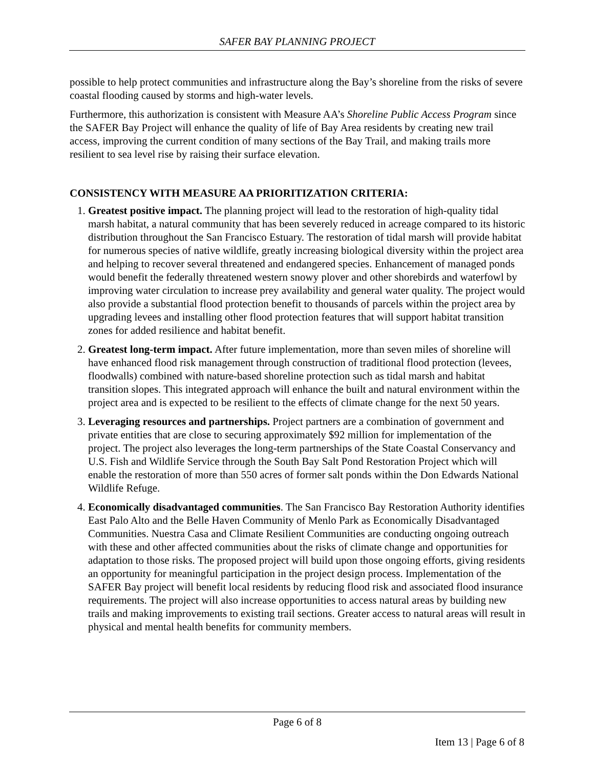SAFER BAY PLANNING PROJECT
possible to help protect communities and infrastructure along the Bay’s shoreline from the risks of severe coastal flooding caused by storms and high-water levels.
Furthermore, this authorization is consistent with Measure AA’s Shoreline Public Access Program since the SAFER Bay Project will enhance the quality of life of Bay Area residents by creating new trail access, improving the current condition of many sections of the Bay Trail, and making trails more resilient to sea level rise by raising their surface elevation.
CONSISTENCY WITH MEASURE AA PRIORITIZATION CRITERIA:
1. Greatest positive impact. The planning project will lead to the restoration of high-quality tidal marsh habitat, a natural community that has been severely reduced in acreage compared to its historic distribution throughout the San Francisco Estuary. The restoration of tidal marsh will provide habitat for numerous species of native wildlife, greatly increasing biological diversity within the project area and helping to recover several threatened and endangered species. Enhancement of managed ponds would benefit the federally threatened western snowy plover and other shorebirds and waterfowl by improving water circulation to increase prey availability and general water quality. The project would also provide a substantial flood protection benefit to thousands of parcels within the project area by upgrading levees and installing other flood protection features that will support habitat transition zones for added resilience and habitat benefit.
2. Greatest long-term impact. After future implementation, more than seven miles of shoreline will have enhanced flood risk management through construction of traditional flood protection (levees, floodwalls) combined with nature-based shoreline protection such as tidal marsh and habitat transition slopes. This integrated approach will enhance the built and natural environment within the project area and is expected to be resilient to the effects of climate change for the next 50 years.
3. Leveraging resources and partnerships. Project partners are a combination of government and private entities that are close to securing approximately $92 million for implementation of the project. The project also leverages the long-term partnerships of the State Coastal Conservancy and U.S. Fish and Wildlife Service through the South Bay Salt Pond Restoration Project which will enable the restoration of more than 550 acres of former salt ponds within the Don Edwards National Wildlife Refuge.
4. Economically disadvantaged communities. The San Francisco Bay Restoration Authority identifies East Palo Alto and the Belle Haven Community of Menlo Park as Economically Disadvantaged Communities. Nuestra Casa and Climate Resilient Communities are conducting ongoing outreach with these and other affected communities about the risks of climate change and opportunities for adaptation to those risks. The proposed project will build upon those ongoing efforts, giving residents an opportunity for meaningful participation in the project design process. Implementation of the SAFER Bay project will benefit local residents by reducing flood risk and associated flood insurance requirements. The project will also increase opportunities to access natural areas by building new trails and making improvements to existing trail sections. Greater access to natural areas will result in physical and mental health benefits for community members.
Page 6 of 8
Item 13 | Page 6 of 8